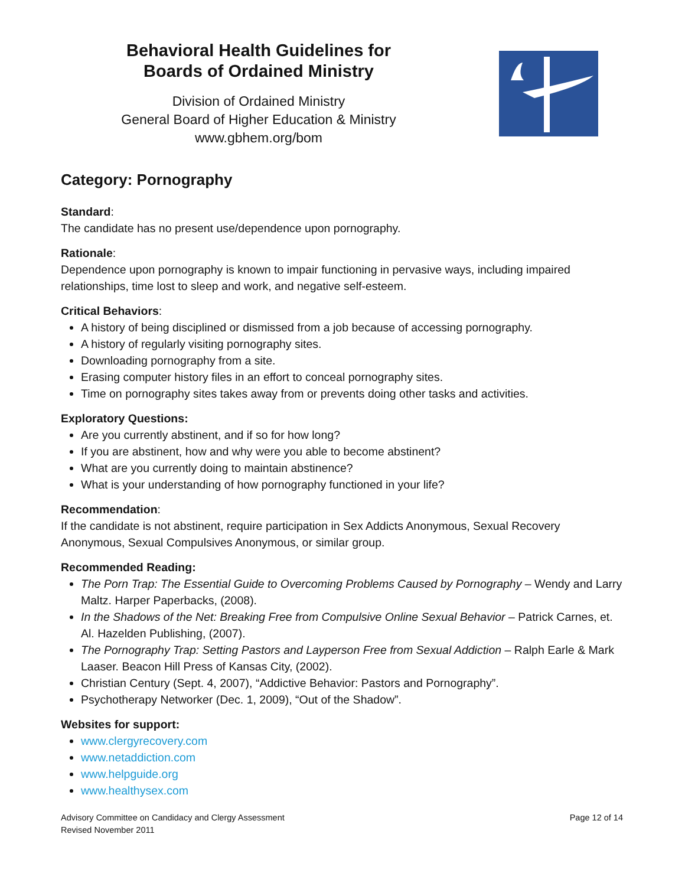Behavioral Health Guidelines for
Boards of Ordained Ministry
Division of Ordained Ministry
General Board of Higher Education & Ministry
www.gbhem.org/bom
Category: Pornography
Standard:
The candidate has no present use/dependence upon pornography.
Rationale:
Dependence upon pornography is known to impair functioning in pervasive ways, including impaired relationships, time lost to sleep and work, and negative self-esteem.
Critical Behaviors:
A history of being disciplined or dismissed from a job because of accessing pornography.
A history of regularly visiting pornography sites.
Downloading pornography from a site.
Erasing computer history files in an effort to conceal pornography sites.
Time on pornography sites takes away from or prevents doing other tasks and activities.
Exploratory Questions:
Are you currently abstinent, and if so for how long?
If you are abstinent, how and why were you able to become abstinent?
What are you currently doing to maintain abstinence?
What is your understanding of how pornography functioned in your life?
Recommendation:
If the candidate is not abstinent, require participation in Sex Addicts Anonymous, Sexual Recovery Anonymous, Sexual Compulsives Anonymous, or similar group.
Recommended Reading:
The Porn Trap: The Essential Guide to Overcoming Problems Caused by Pornography – Wendy and Larry Maltz. Harper Paperbacks, (2008).
In the Shadows of the Net: Breaking Free from Compulsive Online Sexual Behavior – Patrick Carnes, et. Al. Hazelden Publishing, (2007).
The Pornography Trap: Setting Pastors and Layperson Free from Sexual Addiction – Ralph Earle & Mark Laaser. Beacon Hill Press of Kansas City, (2002).
Christian Century (Sept. 4, 2007), “Addictive Behavior: Pastors and Pornography”.
Psychotherapy Networker (Dec. 1, 2009), “Out of the Shadow”.
Websites for support:
www.clergyrecovery.com
www.netaddiction.com
www.helpguide.org
www.healthysex.com
Advisory Committee on Candidacy and Clergy Assessment
Revised November 2011
Page 12 of 14